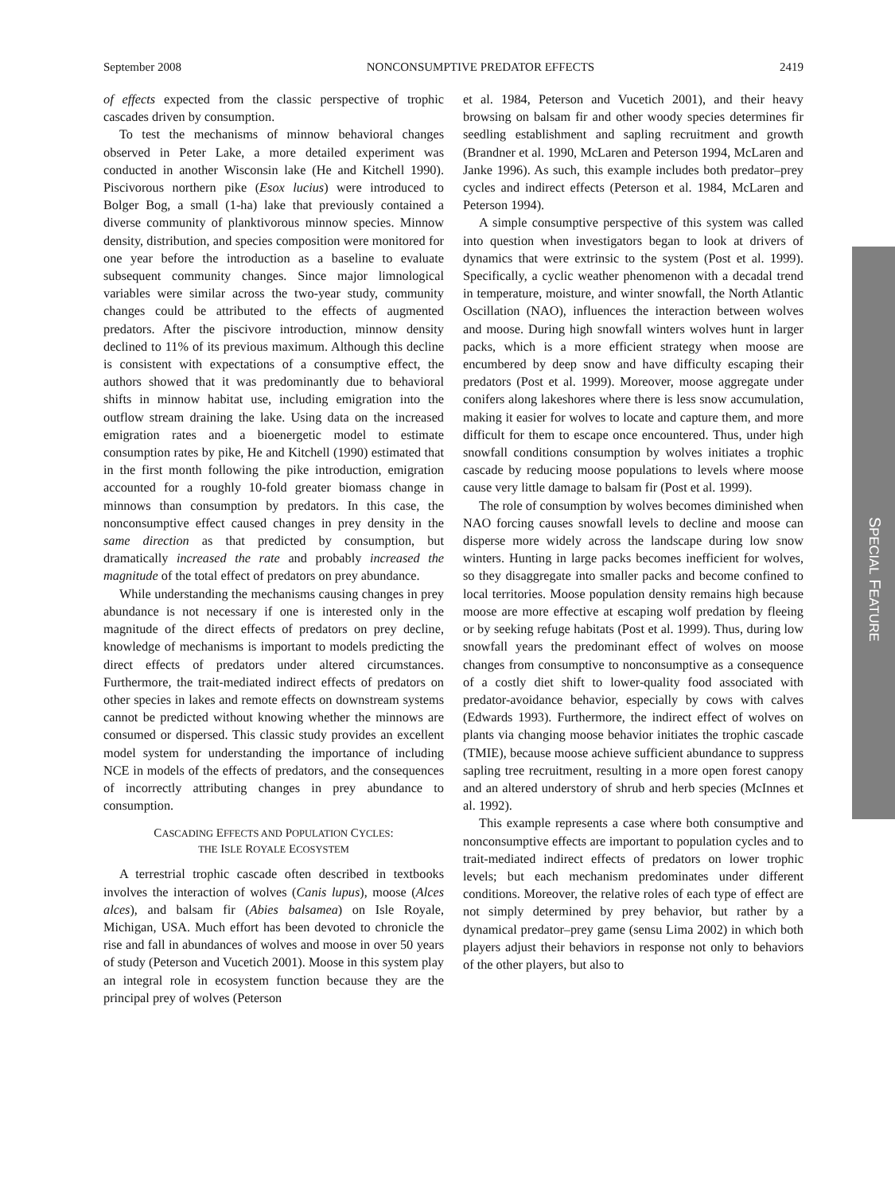September 2008 NONCONSUMPTIVE PREDATOR EFFECTS 2419
of effects expected from the classic perspective of trophic cascades driven by consumption.
To test the mechanisms of minnow behavioral changes observed in Peter Lake, a more detailed experiment was conducted in another Wisconsin lake (He and Kitchell 1990). Piscivorous northern pike (Esox lucius) were introduced to Bolger Bog, a small (1-ha) lake that previously contained a diverse community of planktivorous minnow species. Minnow density, distribution, and species composition were monitored for one year before the introduction as a baseline to evaluate subsequent community changes. Since major limnological variables were similar across the two-year study, community changes could be attributed to the effects of augmented predators. After the piscivore introduction, minnow density declined to 11% of its previous maximum. Although this decline is consistent with expectations of a consumptive effect, the authors showed that it was predominantly due to behavioral shifts in minnow habitat use, including emigration into the outflow stream draining the lake. Using data on the increased emigration rates and a bioenergetic model to estimate consumption rates by pike, He and Kitchell (1990) estimated that in the first month following the pike introduction, emigration accounted for a roughly 10-fold greater biomass change in minnows than consumption by predators. In this case, the nonconsumptive effect caused changes in prey density in the same direction as that predicted by consumption, but dramatically increased the rate and probably increased the magnitude of the total effect of predators on prey abundance.
While understanding the mechanisms causing changes in prey abundance is not necessary if one is interested only in the magnitude of the direct effects of predators on prey decline, knowledge of mechanisms is important to models predicting the direct effects of predators under altered circumstances. Furthermore, the trait-mediated indirect effects of predators on other species in lakes and remote effects on downstream systems cannot be predicted without knowing whether the minnows are consumed or dispersed. This classic study provides an excellent model system for understanding the importance of including NCE in models of the effects of predators, and the consequences of incorrectly attributing changes in prey abundance to consumption.
CASCADING EFFECTS AND POPULATION CYCLES:
THE ISLE ROYALE ECOSYSTEM
A terrestrial trophic cascade often described in textbooks involves the interaction of wolves (Canis lupus), moose (Alces alces), and balsam fir (Abies balsamea) on Isle Royale, Michigan, USA. Much effort has been devoted to chronicle the rise and fall in abundances of wolves and moose in over 50 years of study (Peterson and Vucetich 2001). Moose in this system play an integral role in ecosystem function because they are the principal prey of wolves (Peterson
et al. 1984, Peterson and Vucetich 2001), and their heavy browsing on balsam fir and other woody species determines fir seedling establishment and sapling recruitment and growth (Brandner et al. 1990, McLaren and Peterson 1994, McLaren and Janke 1996). As such, this example includes both predator–prey cycles and indirect effects (Peterson et al. 1984, McLaren and Peterson 1994).
A simple consumptive perspective of this system was called into question when investigators began to look at drivers of dynamics that were extrinsic to the system (Post et al. 1999). Specifically, a cyclic weather phenomenon with a decadal trend in temperature, moisture, and winter snowfall, the North Atlantic Oscillation (NAO), influences the interaction between wolves and moose. During high snowfall winters wolves hunt in larger packs, which is a more efficient strategy when moose are encumbered by deep snow and have difficulty escaping their predators (Post et al. 1999). Moreover, moose aggregate under conifers along lakeshores where there is less snow accumulation, making it easier for wolves to locate and capture them, and more difficult for them to escape once encountered. Thus, under high snowfall conditions consumption by wolves initiates a trophic cascade by reducing moose populations to levels where moose cause very little damage to balsam fir (Post et al. 1999).
The role of consumption by wolves becomes diminished when NAO forcing causes snowfall levels to decline and moose can disperse more widely across the landscape during low snow winters. Hunting in large packs becomes inefficient for wolves, so they disaggregate into smaller packs and become confined to local territories. Moose population density remains high because moose are more effective at escaping wolf predation by fleeing or by seeking refuge habitats (Post et al. 1999). Thus, during low snowfall years the predominant effect of wolves on moose changes from consumptive to nonconsumptive as a consequence of a costly diet shift to lower-quality food associated with predator-avoidance behavior, especially by cows with calves (Edwards 1993). Furthermore, the indirect effect of wolves on plants via changing moose behavior initiates the trophic cascade (TMIE), because moose achieve sufficient abundance to suppress sapling tree recruitment, resulting in a more open forest canopy and an altered understory of shrub and herb species (McInnes et al. 1992).
This example represents a case where both consumptive and nonconsumptive effects are important to population cycles and to trait-mediated indirect effects of predators on lower trophic levels; but each mechanism predominates under different conditions. Moreover, the relative roles of each type of effect are not simply determined by prey behavior, but rather by a dynamical predator–prey game (sensu Lima 2002) in which both players adjust their behaviors in response not only to behaviors of the other players, but also to
SPECIAL FEATURE